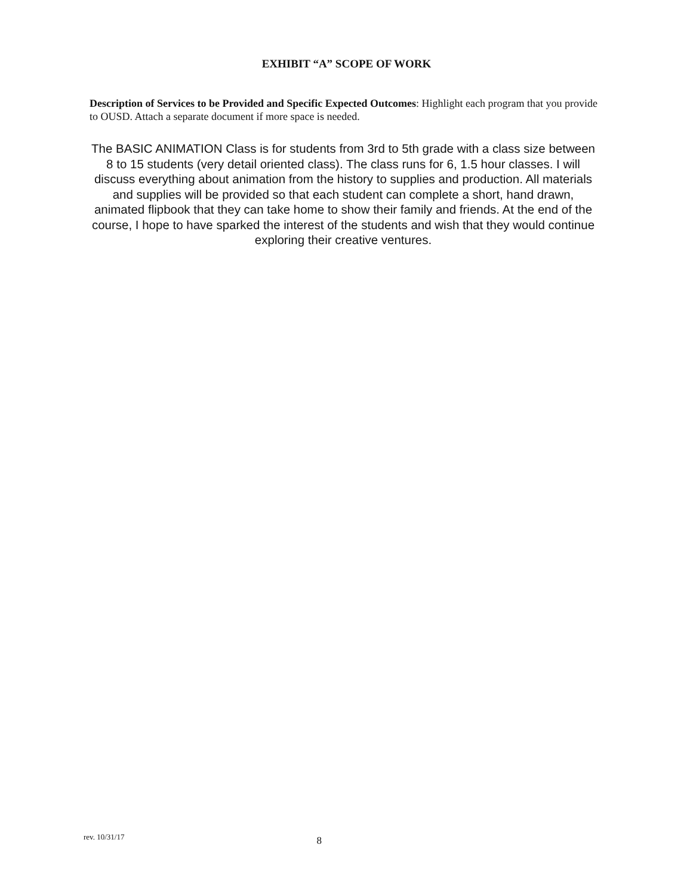EXHIBIT “A” SCOPE OF WORK
Description of Services to be Provided and Specific Expected Outcomes: Highlight each program that you provide to OUSD. Attach a separate document if more space is needed.
The BASIC ANIMATION Class is for students from 3rd to 5th grade with a class size between 8 to 15 students (very detail oriented class). The class runs for 6, 1.5 hour classes. I will discuss everything about animation from the history to supplies and production. All materials and supplies will be provided so that each student can complete a short, hand drawn, animated flipbook that they can take home to show their family and friends. At the end of the course, I hope to have sparked the interest of the students and wish that they would continue exploring their creative ventures.
rev. 10/31/17 8